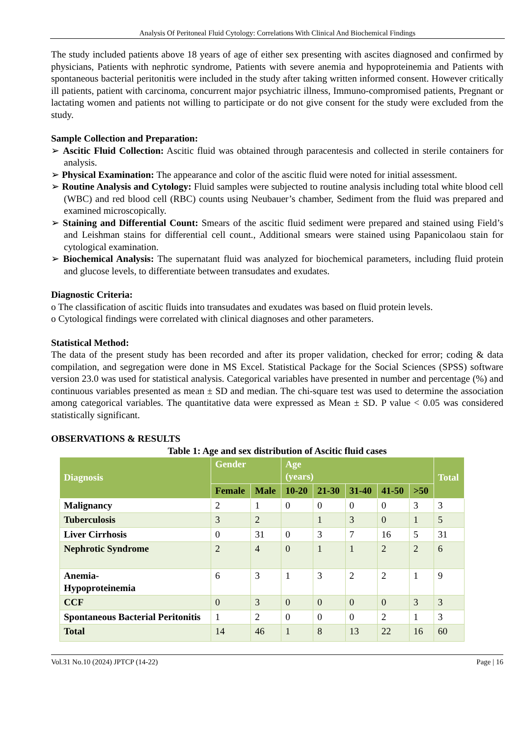Analysis Of Peritoneal Fluid Cytology: Correlations With Clinical And Biochemical Findings
The study included patients above 18 years of age of either sex presenting with ascites diagnosed and confirmed by physicians, Patients with nephrotic syndrome, Patients with severe anemia and hypoproteinemia and Patients with spontaneous bacterial peritonitis were included in the study after taking written informed consent. However critically ill patients, patient with carcinoma, concurrent major psychiatric illness, Immuno-compromised patients, Pregnant or lactating women and patients not willing to participate or do not give consent for the study were excluded from the study.
Sample Collection and Preparation:
➢ Ascitic Fluid Collection: Ascitic fluid was obtained through paracentesis and collected in sterile containers for analysis.
➢ Physical Examination: The appearance and color of the ascitic fluid were noted for initial assessment.
➢ Routine Analysis and Cytology: Fluid samples were subjected to routine analysis including total white blood cell (WBC) and red blood cell (RBC) counts using Neubauer’s chamber, Sediment from the fluid was prepared and examined microscopically.
➢ Staining and Differential Count: Smears of the ascitic fluid sediment were prepared and stained using Field’s and Leishman stains for differential cell count., Additional smears were stained using Papanicolaou stain for cytological examination.
➢ Biochemical Analysis: The supernatant fluid was analyzed for biochemical parameters, including fluid protein and glucose levels, to differentiate between transudates and exudates.
Diagnostic Criteria:
o The classification of ascitic fluids into transudates and exudates was based on fluid protein levels.
o Cytological findings were correlated with clinical diagnoses and other parameters.
Statistical Method:
The data of the present study has been recorded and after its proper validation, checked for error; coding & data compilation, and segregation were done in MS Excel. Statistical Package for the Social Sciences (SPSS) software version 23.0 was used for statistical analysis. Categorical variables have presented in number and percentage (%) and continuous variables presented as mean ± SD and median. The chi-square test was used to determine the association among categorical variables. The quantitative data were expressed as Mean ± SD. P value < 0.05 was considered statistically significant.
OBSERVATIONS & RESULTS
Table 1: Age and sex distribution of Ascitic fluid cases
| Diagnosis | Gender | | Age (years) | | | | | Total |
| --- | --- | --- | --- | --- | --- | --- | --- | --- |
| | Female | Male | 10-20 | 21-30 | 31-40 | 41-50 | >50 | |
| Malignancy | 2 | 1 | 0 | 0 | 0 | 0 | 3 | 3 |
| Tuberculosis | 3 | 2 | | 1 | 3 | 0 | 1 | 5 |
| Liver Cirrhosis | 0 | 31 | 0 | 3 | 7 | 16 | 5 | 31 |
| Nephrotic Syndrome | 2 | 4 | 0 | 1 | 1 | 2 | 2 | 6 |
| Anemia- Hypoproteinemia | 6 | 3 | 1 | 3 | 2 | 2 | 1 | 9 |
| CCF | 0 | 3 | 0 | 0 | 0 | 0 | 3 | 3 |
| Spontaneous Bacterial Peritonitis | 1 | 2 | 0 | 0 | 0 | 2 | 1 | 3 |
| Total | 14 | 46 | 1 | 8 | 13 | 22 | 16 | 60 |
Vol.31 No.10 (2024) JPTCP (14-22) Page | 16